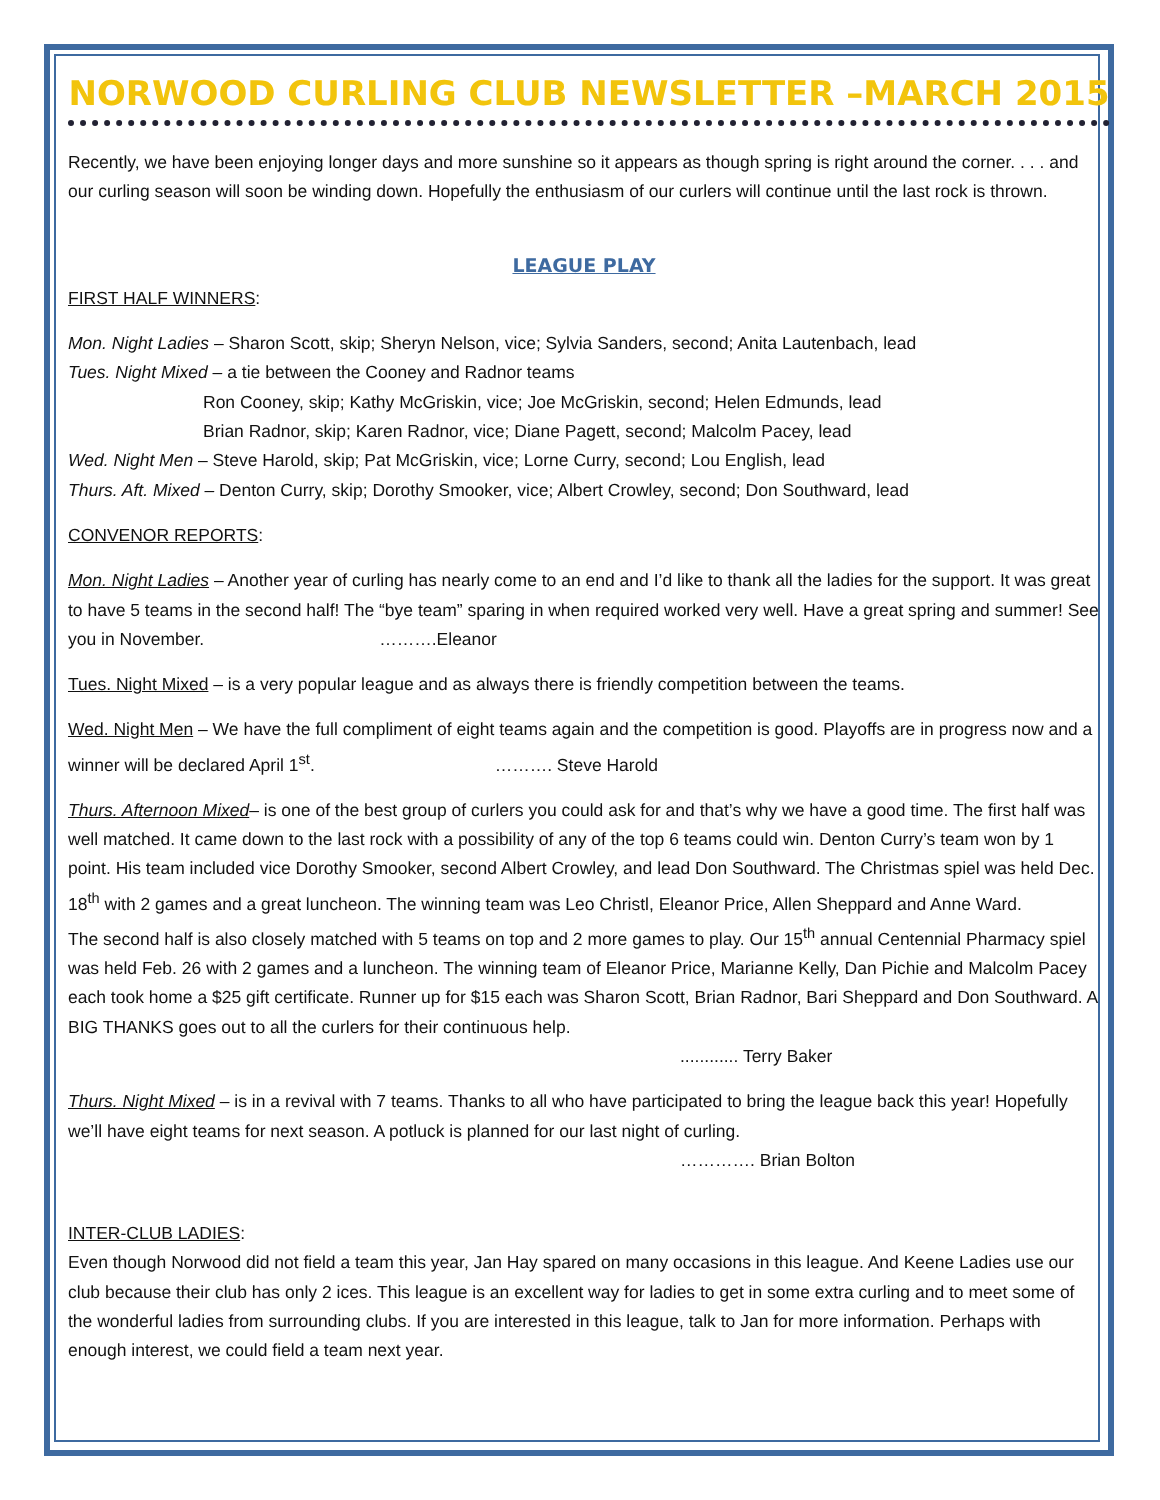NORWOOD CURLING CLUB NEWSLETTER –MARCH 2015
Recently, we have been enjoying longer days and more sunshine so it appears as though spring is right around the corner. . . . and our curling season will soon be winding down. Hopefully the enthusiasm of our curlers will continue until the last rock is thrown.
LEAGUE PLAY
FIRST HALF WINNERS:
Mon. Night Ladies – Sharon Scott, skip; Sheryn Nelson, vice; Sylvia Sanders, second; Anita Lautenbach, lead
Tues. Night Mixed – a tie between the Cooney and Radnor teams
Ron Cooney, skip; Kathy McGriskin, vice; Joe McGriskin, second; Helen Edmunds, lead
Brian Radnor, skip; Karen Radnor, vice; Diane Pagett, second; Malcolm Pacey, lead
Wed. Night Men – Steve Harold, skip; Pat McGriskin, vice; Lorne Curry, second; Lou English, lead
Thurs. Aft. Mixed – Denton Curry, skip; Dorothy Smooker, vice; Albert Crowley, second; Don Southward, lead
CONVENOR REPORTS:
Mon. Night Ladies – Another year of curling has nearly come to an end and I’d like to thank all the ladies for the support. It was great to have 5 teams in the second half! The “bye team” sparing in when required worked very well. Have a great spring and summer! See you in November. ……….Eleanor
Tues. Night Mixed – is a very popular league and as always there is friendly competition between the teams.
Wed. Night Men – We have the full compliment of eight teams again and the competition is good. Playoffs are in progress now and a winner will be declared April 1<sup>st</sup>. ………. Steve Harold
Thurs. Afternoon Mixed– is one of the best group of curlers you could ask for and that’s why we have a good time. The first half was well matched. It came down to the last rock with a possibility of any of the top 6 teams could win. Denton Curry’s team won by 1 point. His team included vice Dorothy Smooker, second Albert Crowley, and lead Don Southward. The Christmas spiel was held Dec. 18<sup>th</sup> with 2 games and a great luncheon. The winning team was Leo Christl, Eleanor Price, Allen Sheppard and Anne Ward.
The second half is also closely matched with 5 teams on top and 2 more games to play. Our 15<sup>th</sup> annual Centennial Pharmacy spiel was held Feb. 26 with 2 games and a luncheon. The winning team of Eleanor Price, Marianne Kelly, Dan Pichie and Malcolm Pacey each took home a $25 gift certificate. Runner up for $15 each was Sharon Scott, Brian Radnor, Bari Sheppard and Don Southward. A BIG THANKS goes out to all the curlers for their continuous help.
............ Terry Baker
Thurs. Night Mixed – is in a revival with 7 teams. Thanks to all who have participated to bring the league back this year! Hopefully we’ll have eight teams for next season. A potluck is planned for our last night of curling.
…………. Brian Bolton
INTER-CLUB LADIES:
Even though Norwood did not field a team this year, Jan Hay spared on many occasions in this league. And Keene Ladies use our club because their club has only 2 ices. This league is an excellent way for ladies to get in some extra curling and to meet some of the wonderful ladies from surrounding clubs. If you are interested in this league, talk to Jan for more information. Perhaps with enough interest, we could field a team next year.